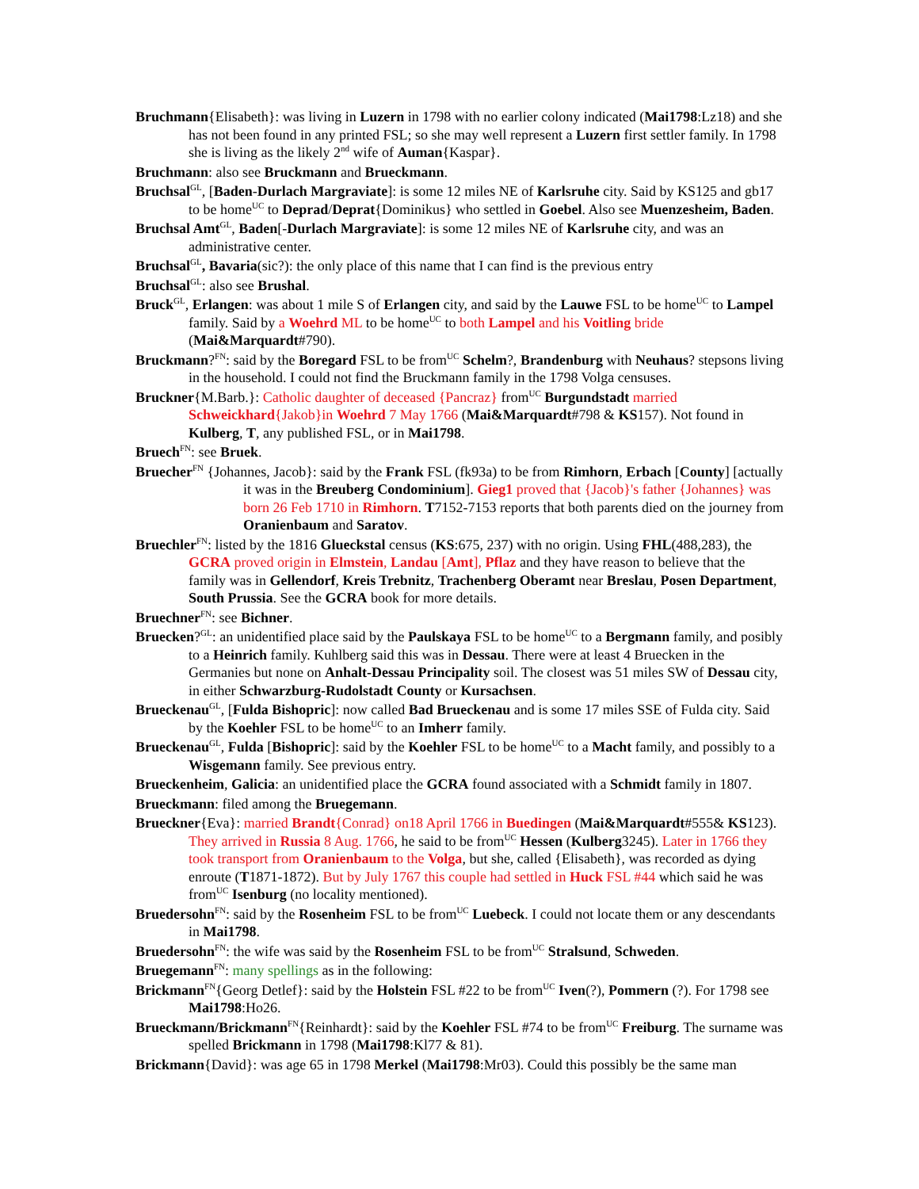Bruchmann{Elisabeth}: was living in Luzern in 1798 with no earlier colony indicated (Mai1798:Lz18) and she has not been found in any printed FSL; so she may well represent a Luzern first settler family. In 1798 she is living as the likely 2<sup>nd</sup> wife of Auman{Kaspar}.
Bruchmann: also see Bruckmann and Brueckmann.
Bruchsal<sup>GL</sup>, [Baden-Durlach Margraviate]: is some 12 miles NE of Karlsruhe city. Said by KS125 and gb17 to be home<sup>UC</sup> to Deprad/Deprat{Dominikus} who settled in Goebel. Also see Muenzesheim, Baden.
Bruchsal Amt<sup>GL</sup>, Baden[-Durlach Margraviate]: is some 12 miles NE of Karlsruhe city, and was an administrative center.
Bruchsal<sup>GL</sup>, Bavaria(sic?): the only place of this name that I can find is the previous entry
Bruchsal<sup>GL</sup>: also see Brushal.
Bruck<sup>GL</sup>, Erlangen: was about 1 mile S of Erlangen city, and said by the Lauwe FSL to be home<sup>UC</sup> to Lampel family. Said by a Woehrd ML to be home<sup>UC</sup> to both Lampel and his Voitling bride (Mai&Marquardt#790).
Bruckmann?<sup>FN</sup>: said by the Boregard FSL to be from<sup>UC</sup> Schelm?, Brandenburg with Neuhaus? stepsons living in the household. I could not find the Bruckmann family in the 1798 Volga censuses.
Bruckner{M.Barb.}: Catholic daughter of deceased {Pancraz} from<sup>UC</sup> Burgundstadt married Schweickhard{Jakob}in Woehrd 7 May 1766 (Mai&Marquardt#798 & KS157). Not found in Kulberg, T, any published FSL, or in Mai1798.
Bruech<sup>FN</sup>: see Bruek.
Bruecher<sup>FN</sup> {Johannes, Jacob}: said by the Frank FSL (fk93a) to be from Rimhorn, Erbach [County] [actually it was in the Breuberg Condominium]. Gieg1 proved that {Jacob}'s father {Johannes} was born 26 Feb 1710 in Rimhorn. T7152-7153 reports that both parents died on the journey from Oranienbaum and Saratov.
Bruechler<sup>FN</sup>: listed by the 1816 Glueckstal census (KS:675, 237) with no origin. Using FHL(488,283), the GCRA proved origin in Elmstein, Landau [Amt], Pflaz and they have reason to believe that the family was in Gellendorf, Kreis Trebnitz, Trachenberg Oberamt near Breslau, Posen Department, South Prussia. See the GCRA book for more details.
Bruechner<sup>FN</sup>: see Bichner.
Bruecken?<sup>GL</sup>: an unidentified place said by the Paulskaya FSL to be home<sup>UC</sup> to a Bergmann family, and posibly to a Heinrich family. Kuhlberg said this was in Dessau. There were at least 4 Bruecken in the Germanies but none on Anhalt-Dessau Principality soil. The closest was 51 miles SW of Dessau city, in either Schwarzburg-Rudolstadt County or Kursachsen.
Brueckenau<sup>GL</sup>, [Fulda Bishopric]: now called Bad Brueckenau and is some 17 miles SSE of Fulda city. Said by the Koehler FSL to be home<sup>UC</sup> to an Imherr family.
Brueckenau<sup>GL</sup>, Fulda [Bishopric]: said by the Koehler FSL to be home<sup>UC</sup> to a Macht family, and possibly to a Wisgemann family. See previous entry.
Brueckenheim, Galicia: an unidentified place the GCRA found associated with a Schmidt family in 1807.
Brueckmann: filed among the Bruegemann.
Brueckner{Eva}: married Brandt{Conrad} on18 April 1766 in Buedingen (Mai&Marquardt#555& KS123). They arrived in Russia 8 Aug. 1766, he said to be from<sup>UC</sup> Hessen (Kulberg3245). Later in 1766 they took transport from Oranienbaum to the Volga, but she, called {Elisabeth}, was recorded as dying enroute (T1871-1872). But by July 1767 this couple had settled in Huck FSL #44 which said he was from<sup>UC</sup> Isenburg (no locality mentioned).
Bruedersohn<sup>FN</sup>: said by the Rosenheim FSL to be from<sup>UC</sup> Luebeck. I could not locate them or any descendants in Mai1798.
Bruedersohn<sup>FN</sup>: the wife was said by the Rosenheim FSL to be from<sup>UC</sup> Stralsund, Schweden.
Bruegemann<sup>FN</sup>: many spellings as in the following:
Brickmann<sup>FN</sup>{Georg Detlef}: said by the Holstein FSL #22 to be from<sup>UC</sup> Iven(?), Pommern (?). For 1798 see Mai1798:Ho26.
Brueckmann/Brickmann<sup>FN</sup>{Reinhardt}: said by the Koehler FSL #74 to be from<sup>UC</sup> Freiburg. The surname was spelled Brickmann in 1798 (Mai1798:Kl77 & 81).
Brickmann{David}: was age 65 in 1798 Merkel (Mai1798:Mr03). Could this possibly be the same man